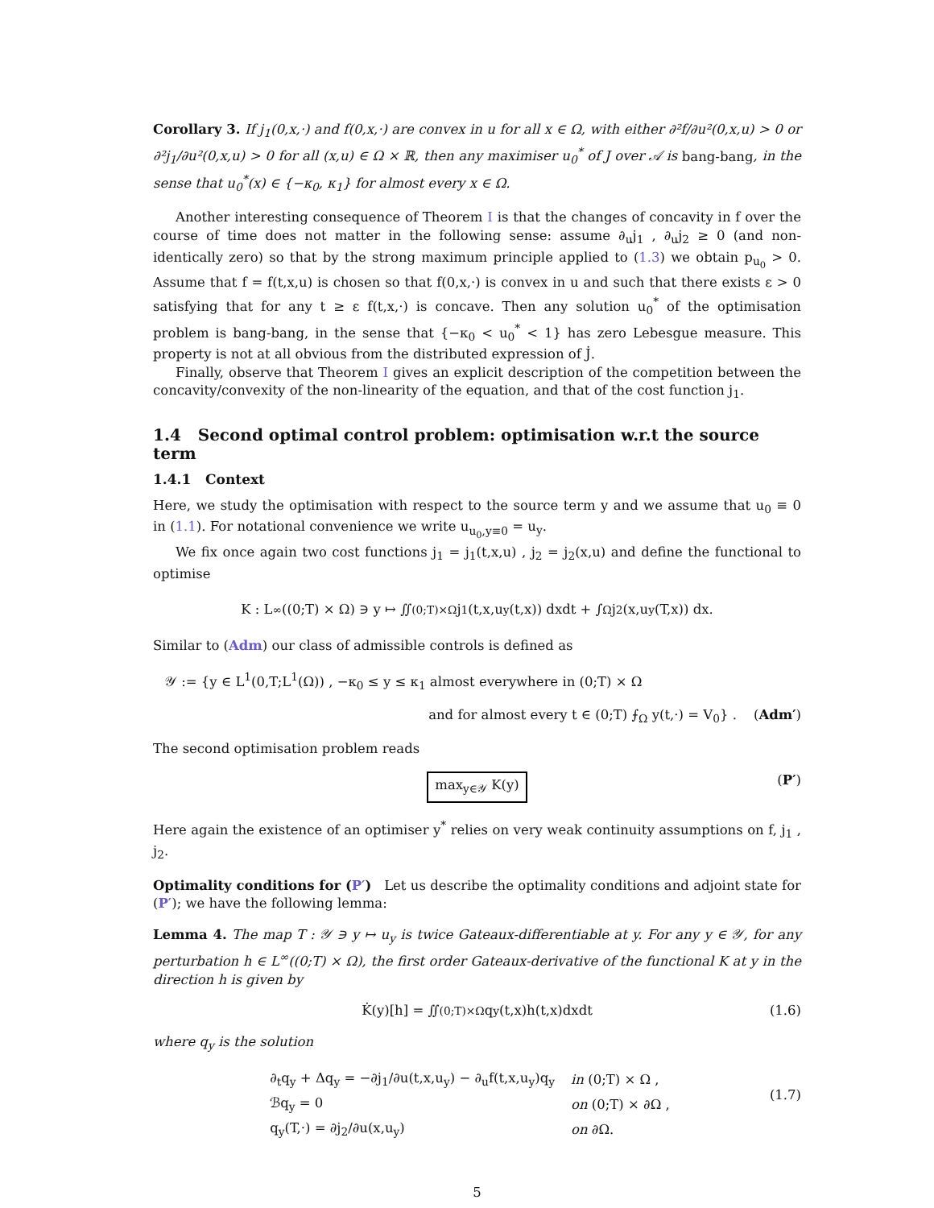Corollary 3. If j<sub>1</sub>(0,x,·) and f(0,x,·) are convex in u for all x ∈ Ω, with either ∂²f/∂u²(0,x,u) > 0 or ∂²j<sub>1</sub>/∂u²(0,x,u) > 0 for all (x,u) ∈ Ω × ℝ, then any maximiser u<sub>0</sub><sup>*</sup> of J over 𝒜 is bang-bang, in the sense that u<sub>0</sub><sup>*</sup>(x) ∈ {−κ<sub>0</sub>, κ<sub>1</sub>} for almost every x ∈ Ω.
Another interesting consequence of Theorem I is that the changes of concavity in f over the course of time does not matter in the following sense: assume ∂<sub>u</sub>j<sub>1</sub> , ∂<sub>u</sub>j<sub>2</sub> ≥ 0 (and non-identically zero) so that by the strong maximum principle applied to (1.3) we obtain p<sub>u<sub>0</sub></sub> > 0. Assume that f = f(t,x,u) is chosen so that f(0,x,·) is convex in u and such that there exists ε > 0 satisfying that for any t ≥ ε f(t,x,·) is concave. Then any solution u<sub>0</sub><sup>*</sup> of the optimisation problem is bang-bang, in the sense that {−κ<sub>0</sub> < u<sub>0</sub><sup>*</sup> < 1} has zero Lebesgue measure. This property is not at all obvious from the distributed expression of J̇.
Finally, observe that Theorem I gives an explicit description of the competition between the concavity/convexity of the non-linearity of the equation, and that of the cost function j<sub>1</sub>.
1.4 Second optimal control problem: optimisation w.r.t the source term
1.4.1 Context
Here, we study the optimisation with respect to the source term y and we assume that u<sub>0</sub> ≡ 0 in (1.1). For notational convenience we write u<sub>u<sub>0</sub>,y≡0</sub> = u<sub>y</sub>.
We fix once again two cost functions j<sub>1</sub> = j<sub>1</sub>(t,x,u) , j<sub>2</sub> = j<sub>2</sub>(x,u) and define the functional to optimise
K : L<sup>∞</sup>((0;T) × Ω) ∋ y ↦ ∬<sub>(0;T)×Ω</sub> j<sub>1</sub> (t,x,u<sub>y</sub>(t,x)) dxdt + ∫<sub>Ω</sub> j<sub>2</sub> (x,u<sub>y</sub>(T,x)) dx.
Similar to (Adm) our class of admissible controls is defined as
𝒴 := {y ∈ L<sup>1</sup>(0,T;L<sup>1</sup>(Ω)) , −κ<sub>0</sub> ≤ y ≤ κ<sub>1</sub> almost everywhere in (0;T) × Ω
and for almost every t ∈ (0;T) ⨍<sub>Ω</sub> y(t,·) = V<sub>0</sub>} . (Adm′)
The second optimisation problem reads
max<sub>y∈𝒴</sub> K(y) (P′)
Here again the existence of an optimiser y<sup>*</sup> relies on very weak continuity assumptions on f, j<sub>1</sub> , j<sub>2</sub>.
Optimality conditions for (P′) Let us describe the optimality conditions and adjoint state for (P′); we have the following lemma:
Lemma 4. The map T : 𝒴 ∋ y ↦ u<sub>y</sub> is twice Gateaux-differentiable at y. For any y ∈ 𝒴, for any perturbation h ∈ L<sup>∞</sup>((0;T) × Ω), the first order Gateaux-derivative of the functional K at y in the direction h is given by
K̇(y)[h] = ∬<sub>(0;T)×Ω</sub> q<sub>y</sub>(t,x)h(t,x)dxdt (1.6)
where q<sub>y</sub> is the solution
| ∂<sub>t</sub>q<sub>y</sub> + Δq<sub>y</sub> = −∂j<sub>1</sub>/∂u(t,x,u<sub>y</sub>) − ∂<sub>u</sub>f(t,x,u<sub>y</sub>)q<sub>y</sub> | in (0;T) × Ω , |
| ℬq<sub>y</sub> = 0 | on (0;T) × ∂Ω , |
| q<sub>y</sub>(T,·) = ∂j<sub>2</sub>/∂u(x,u<sub>y</sub>) | on ∂Ω. |
(1.7)
5